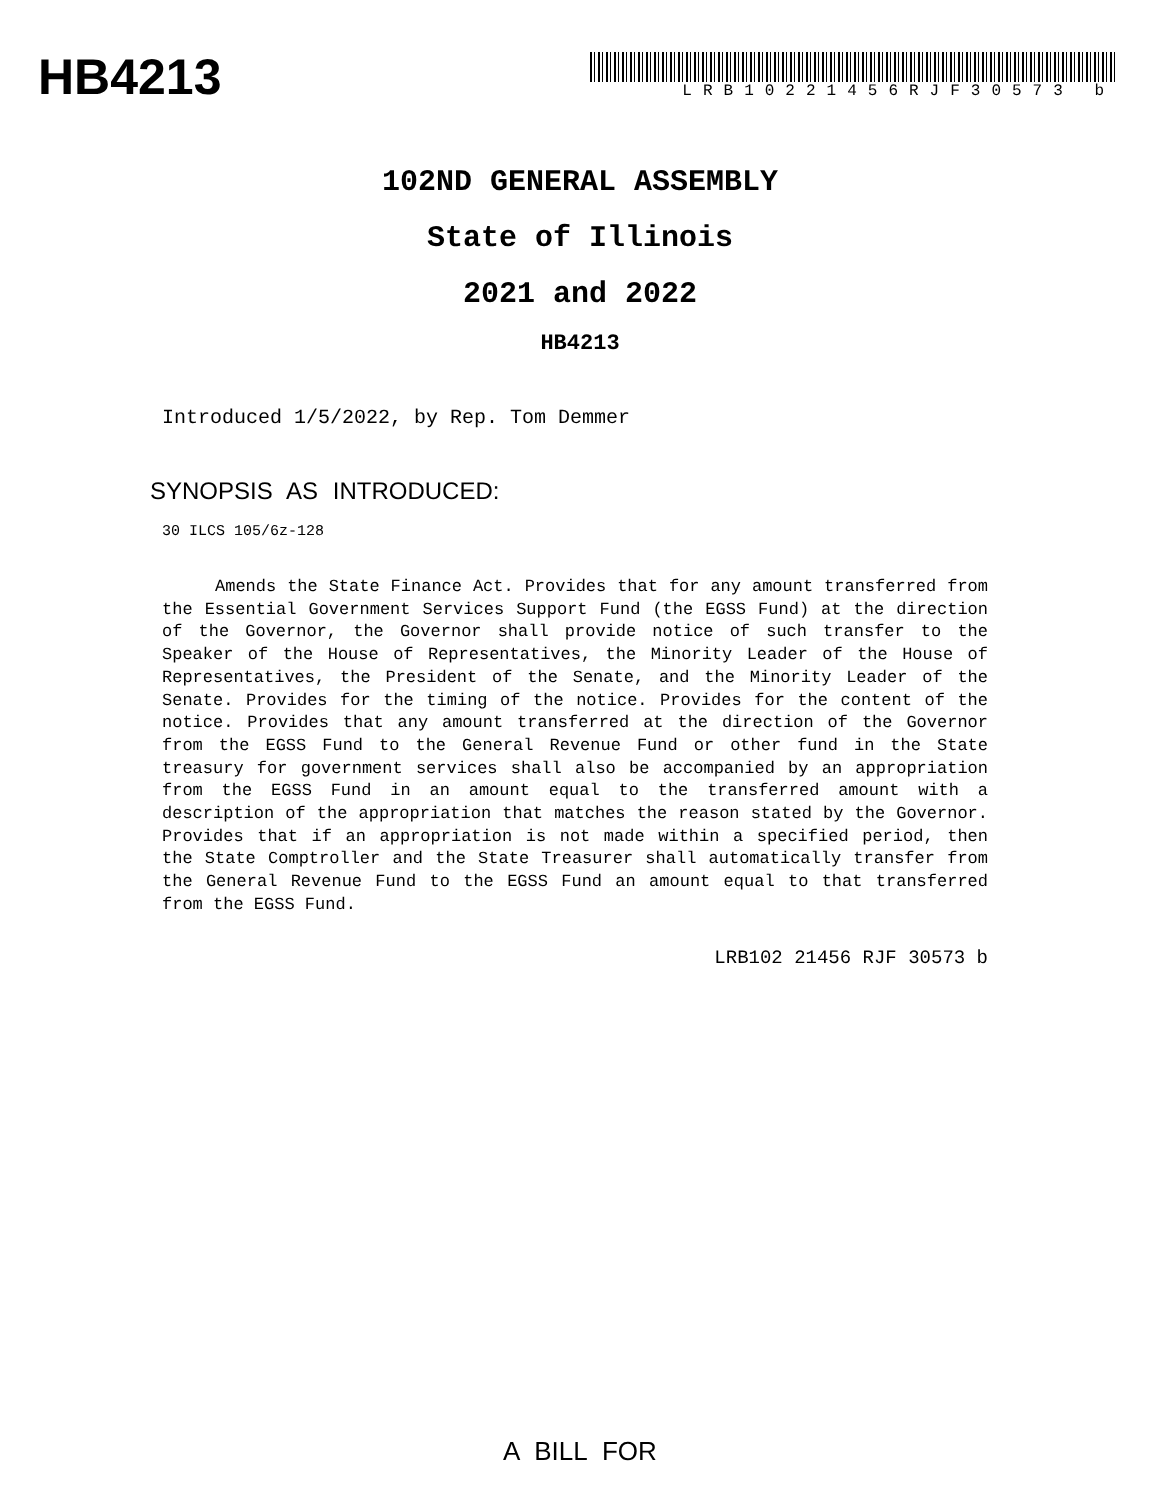HB4213
LRB10221456RJF30573 b
102ND GENERAL ASSEMBLY
State of Illinois
2021 and 2022
HB4213
Introduced 1/5/2022, by Rep. Tom Demmer
SYNOPSIS AS INTRODUCED:
30 ILCS 105/6z-128
Amends the State Finance Act. Provides that for any amount transferred from the Essential Government Services Support Fund (the EGSS Fund) at the direction of the Governor, the Governor shall provide notice of such transfer to the Speaker of the House of Representatives, the Minority Leader of the House of Representatives, the President of the Senate, and the Minority Leader of the Senate. Provides for the timing of the notice. Provides for the content of the notice. Provides that any amount transferred at the direction of the Governor from the EGSS Fund to the General Revenue Fund or other fund in the State treasury for government services shall also be accompanied by an appropriation from the EGSS Fund in an amount equal to the transferred amount with a description of the appropriation that matches the reason stated by the Governor. Provides that if an appropriation is not made within a specified period, then the State Comptroller and the State Treasurer shall automatically transfer from the General Revenue Fund to the EGSS Fund an amount equal to that transferred from the EGSS Fund.
LRB102 21456 RJF 30573 b
A BILL FOR